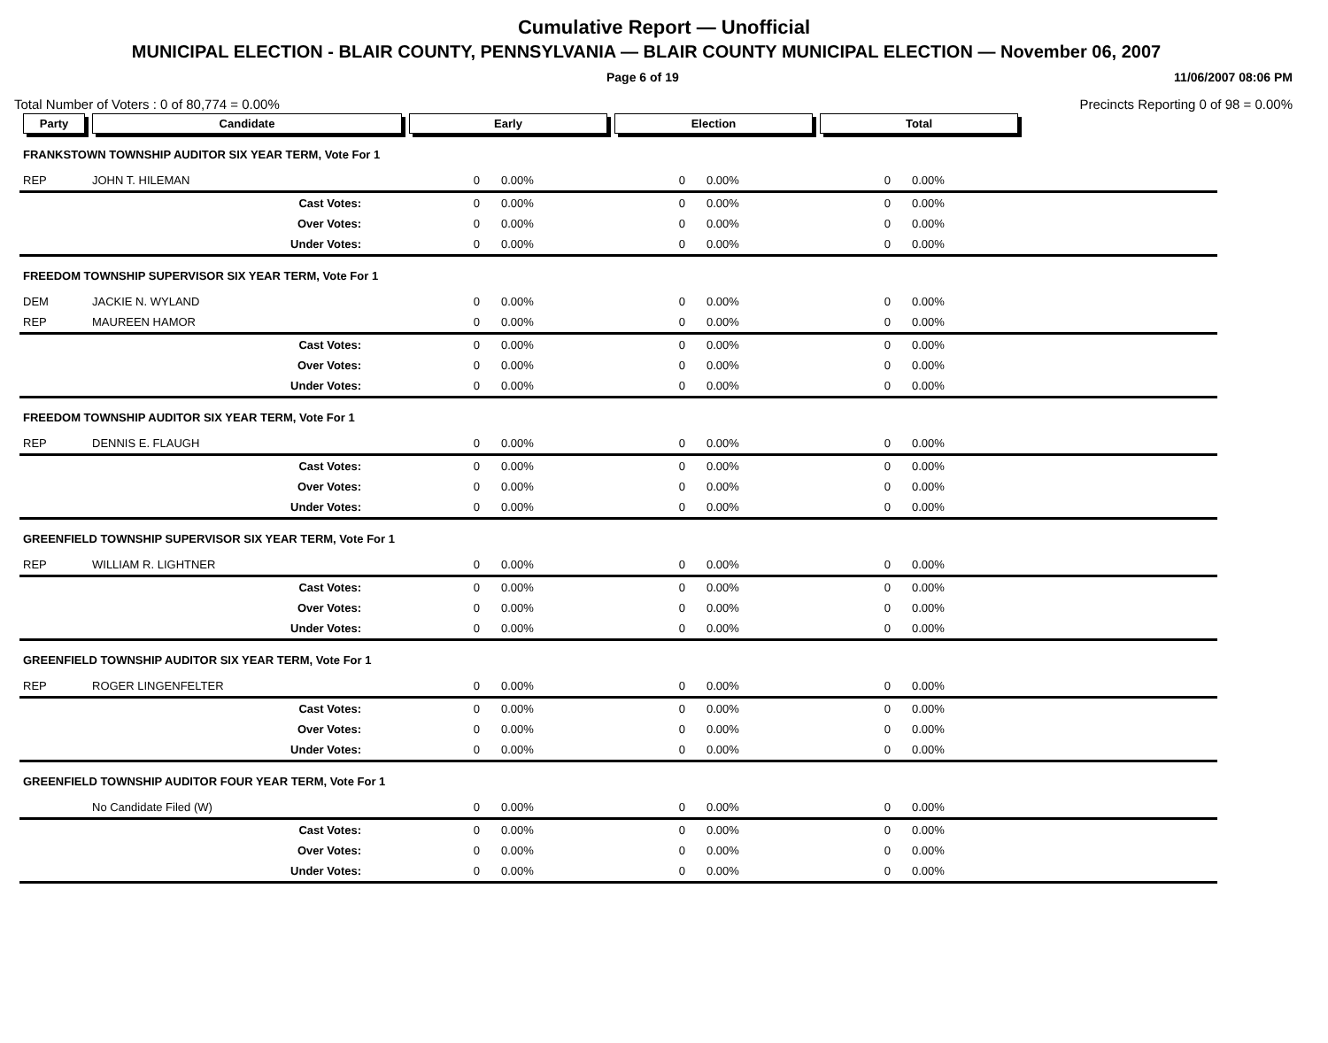Cumulative Report — Unofficial
MUNICIPAL ELECTION - BLAIR COUNTY, PENNSYLVANIA — BLAIR COUNTY MUNICIPAL ELECTION — November 06, 2007
Page 6 of 19 11/06/2007 08:06 PM
Total Number of Voters : 0 of 80,774 = 0.00% Precincts Reporting 0 of 98 = 0.00%
| Party | Candidate | Early | | Election | | Total | | |
| --- | --- | --- | --- | --- | --- | --- | --- | --- |
| FRANKSTOWN TOWNSHIP AUDITOR SIX YEAR TERM, Vote For 1 | | | | | | | | |
| REP | JOHN T. HILEMAN | 0 | 0.00% | 0 | 0.00% | 0 | 0.00% | |
| | Cast Votes: | 0 | 0.00% | 0 | 0.00% | 0 | 0.00% | |
| | Over Votes: | 0 | 0.00% | 0 | 0.00% | 0 | 0.00% | |
| | Under Votes: | 0 | 0.00% | 0 | 0.00% | 0 | 0.00% | |
| FREEDOM TOWNSHIP SUPERVISOR SIX YEAR TERM, Vote For 1 | | | | | | | | |
| DEM | JACKIE N. WYLAND | 0 | 0.00% | 0 | 0.00% | 0 | 0.00% | |
| REP | MAUREEN HAMOR | 0 | 0.00% | 0 | 0.00% | 0 | 0.00% | |
| | Cast Votes: | 0 | 0.00% | 0 | 0.00% | 0 | 0.00% | |
| | Over Votes: | 0 | 0.00% | 0 | 0.00% | 0 | 0.00% | |
| | Under Votes: | 0 | 0.00% | 0 | 0.00% | 0 | 0.00% | |
| FREEDOM TOWNSHIP AUDITOR SIX YEAR TERM, Vote For 1 | | | | | | | | |
| REP | DENNIS E. FLAUGH | 0 | 0.00% | 0 | 0.00% | 0 | 0.00% | |
| | Cast Votes: | 0 | 0.00% | 0 | 0.00% | 0 | 0.00% | |
| | Over Votes: | 0 | 0.00% | 0 | 0.00% | 0 | 0.00% | |
| | Under Votes: | 0 | 0.00% | 0 | 0.00% | 0 | 0.00% | |
| GREENFIELD TOWNSHIP SUPERVISOR SIX YEAR TERM, Vote For 1 | | | | | | | | |
| REP | WILLIAM R. LIGHTNER | 0 | 0.00% | 0 | 0.00% | 0 | 0.00% | |
| | Cast Votes: | 0 | 0.00% | 0 | 0.00% | 0 | 0.00% | |
| | Over Votes: | 0 | 0.00% | 0 | 0.00% | 0 | 0.00% | |
| | Under Votes: | 0 | 0.00% | 0 | 0.00% | 0 | 0.00% | |
| GREENFIELD TOWNSHIP AUDITOR SIX YEAR TERM, Vote For 1 | | | | | | | | |
| REP | ROGER LINGENFELTER | 0 | 0.00% | 0 | 0.00% | 0 | 0.00% | |
| | Cast Votes: | 0 | 0.00% | 0 | 0.00% | 0 | 0.00% | |
| | Over Votes: | 0 | 0.00% | 0 | 0.00% | 0 | 0.00% | |
| | Under Votes: | 0 | 0.00% | 0 | 0.00% | 0 | 0.00% | |
| GREENFIELD TOWNSHIP AUDITOR FOUR YEAR TERM, Vote For 1 | | | | | | | | |
| | No Candidate Filed (W) | 0 | 0.00% | 0 | 0.00% | 0 | 0.00% | |
| | Cast Votes: | 0 | 0.00% | 0 | 0.00% | 0 | 0.00% | |
| | Over Votes: | 0 | 0.00% | 0 | 0.00% | 0 | 0.00% | |
| | Under Votes: | 0 | 0.00% | 0 | 0.00% | 0 | 0.00% | |